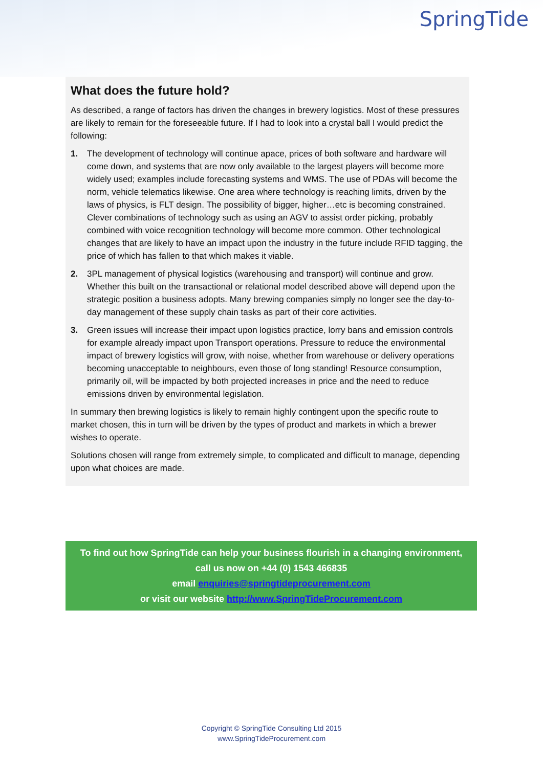SpringTide
What does the future hold?
As described, a range of factors has driven the changes in brewery logistics. Most of these pressures are likely to remain for the foreseeable future. If I had to look into a crystal ball I would predict the following:
1. The development of technology will continue apace, prices of both software and hardware will come down, and systems that are now only available to the largest players will become more widely used; examples include forecasting systems and WMS. The use of PDAs will become the norm, vehicle telematics likewise. One area where technology is reaching limits, driven by the laws of physics, is FLT design. The possibility of bigger, higher…etc is becoming constrained. Clever combinations of technology such as using an AGV to assist order picking, probably combined with voice recognition technology will become more common. Other technological changes that are likely to have an impact upon the industry in the future include RFID tagging, the price of which has fallen to that which makes it viable.
2. 3PL management of physical logistics (warehousing and transport) will continue and grow. Whether this built on the transactional or relational model described above will depend upon the strategic position a business adopts. Many brewing companies simply no longer see the day-to-day management of these supply chain tasks as part of their core activities.
3. Green issues will increase their impact upon logistics practice, lorry bans and emission controls for example already impact upon Transport operations. Pressure to reduce the environmental impact of brewery logistics will grow, with noise, whether from warehouse or delivery operations becoming unacceptable to neighbours, even those of long standing! Resource consumption, primarily oil, will be impacted by both projected increases in price and the need to reduce emissions driven by environmental legislation.
In summary then brewing logistics is likely to remain highly contingent upon the specific route to market chosen, this in turn will be driven by the types of product and markets in which a brewer wishes to operate.
Solutions chosen will range from extremely simple, to complicated and difficult to manage, depending upon what choices are made.
To find out how SpringTide can help your business flourish in a changing environment,
call us now on +44 (0) 1543 466835
email enquiries@springtideprocurement.com
or visit our website http://www.SpringTideProcurement.com
Copyright © SpringTide Consulting Ltd 2015
www.SpringTideProcurement.com